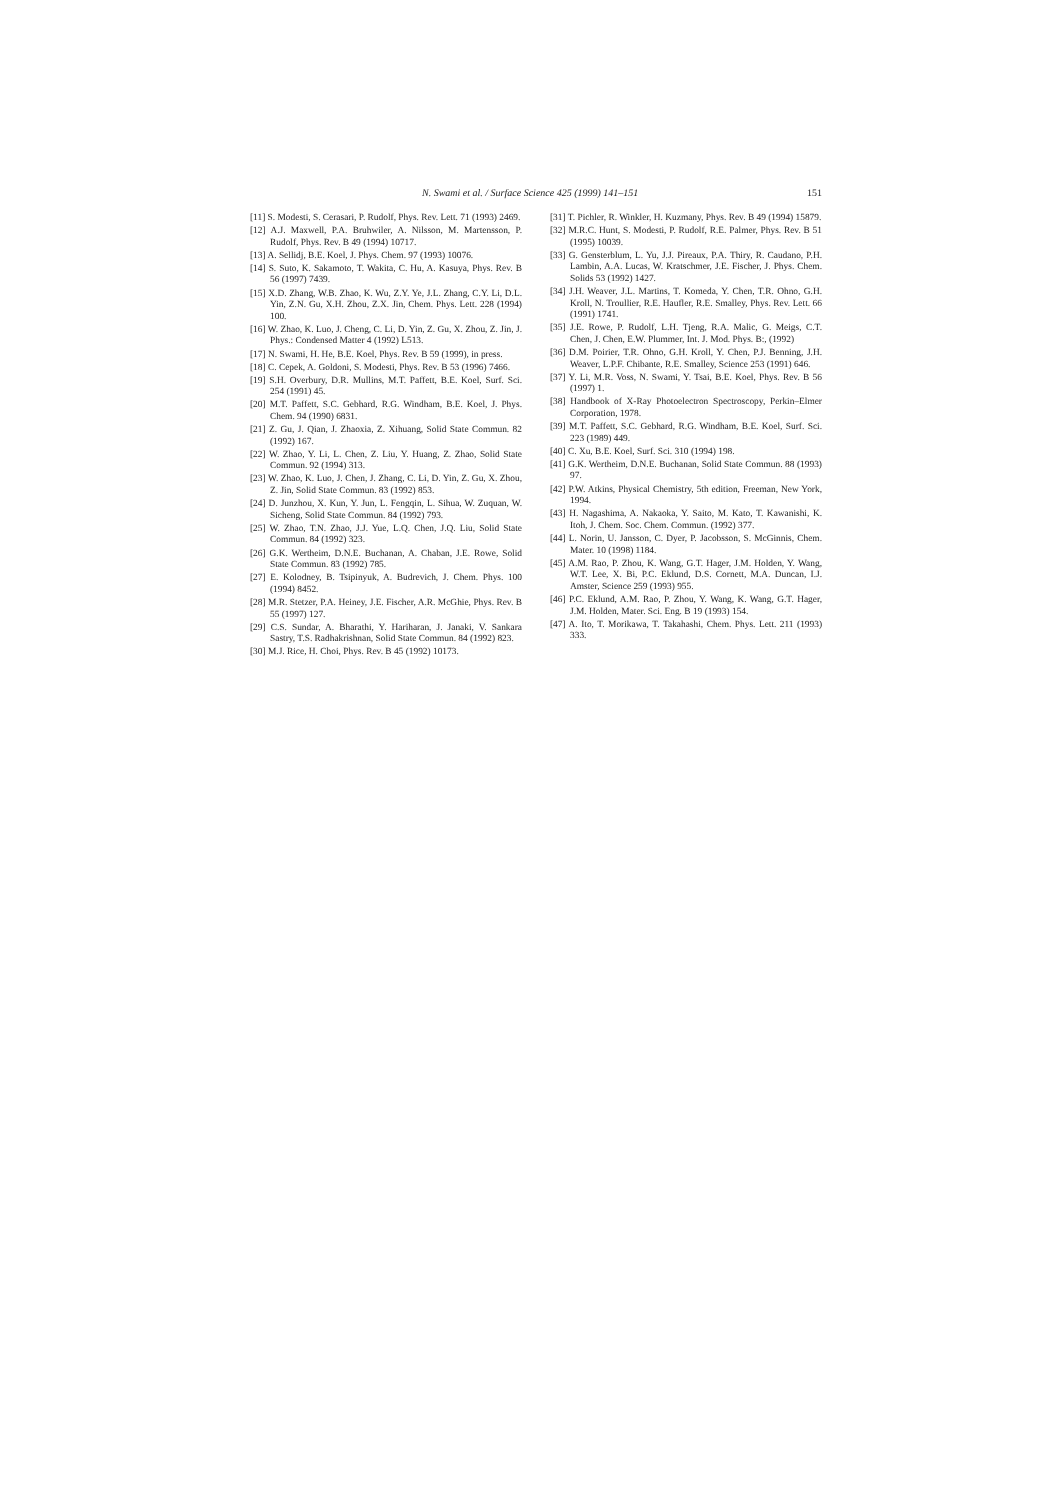N. Swami et al. / Surface Science 425 (1999) 141–151 151
[11] S. Modesti, S. Cerasari, P. Rudolf, Phys. Rev. Lett. 71 (1993) 2469.
[12] A.J. Maxwell, P.A. Bruhwiler, A. Nilsson, M. Martensson, P. Rudolf, Phys. Rev. B 49 (1994) 10717.
[13] A. Sellidj, B.E. Koel, J. Phys. Chem. 97 (1993) 10076.
[14] S. Suto, K. Sakamoto, T. Wakita, C. Hu, A. Kasuya, Phys. Rev. B 56 (1997) 7439.
[15] X.D. Zhang, W.B. Zhao, K. Wu, Z.Y. Ye, J.L. Zhang, C.Y. Li, D.L. Yin, Z.N. Gu, X.H. Zhou, Z.X. Jin, Chem. Phys. Lett. 228 (1994) 100.
[16] W. Zhao, K. Luo, J. Cheng, C. Li, D. Yin, Z. Gu, X. Zhou, Z. Jin, J. Phys.: Condensed Matter 4 (1992) L513.
[17] N. Swami, H. He, B.E. Koel, Phys. Rev. B 59 (1999), in press.
[18] C. Cepek, A. Goldoni, S. Modesti, Phys. Rev. B 53 (1996) 7466.
[19] S.H. Overbury, D.R. Mullins, M.T. Paffett, B.E. Koel, Surf. Sci. 254 (1991) 45.
[20] M.T. Paffett, S.C. Gebhard, R.G. Windham, B.E. Koel, J. Phys. Chem. 94 (1990) 6831.
[21] Z. Gu, J. Qian, J. Zhaoxia, Z. Xihuang, Solid State Commun. 82 (1992) 167.
[22] W. Zhao, Y. Li, L. Chen, Z. Liu, Y. Huang, Z. Zhao, Solid State Commun. 92 (1994) 313.
[23] W. Zhao, K. Luo, J. Chen, J. Zhang, C. Li, D. Yin, Z. Gu, X. Zhou, Z. Jin, Solid State Commun. 83 (1992) 853.
[24] D. Junzhou, X. Kun, Y. Jun, L. Fengqin, L. Sihua, W. Zuquan, W. Sicheng, Solid State Commun. 84 (1992) 793.
[25] W. Zhao, T.N. Zhao, J.J. Yue, L.Q. Chen, J.Q. Liu, Solid State Commun. 84 (1992) 323.
[26] G.K. Wertheim, D.N.E. Buchanan, A. Chaban, J.E. Rowe, Solid State Commun. 83 (1992) 785.
[27] E. Kolodney, B. Tsipinyuk, A. Budrevich, J. Chem. Phys. 100 (1994) 8452.
[28] M.R. Stetzer, P.A. Heiney, J.E. Fischer, A.R. McGhie, Phys. Rev. B 55 (1997) 127.
[29] C.S. Sundar, A. Bharathi, Y. Hariharan, J. Janaki, V. Sankara Sastry, T.S. Radhakrishnan, Solid State Commun. 84 (1992) 823.
[30] M.J. Rice, H. Choi, Phys. Rev. B 45 (1992) 10173.
[31] T. Pichler, R. Winkler, H. Kuzmany, Phys. Rev. B 49 (1994) 15879.
[32] M.R.C. Hunt, S. Modesti, P. Rudolf, R.E. Palmer, Phys. Rev. B 51 (1995) 10039.
[33] G. Gensterblum, L. Yu, J.J. Pireaux, P.A. Thiry, R. Caudano, P.H. Lambin, A.A. Lucas, W. Kratschmer, J.E. Fischer, J. Phys. Chem. Solids 53 (1992) 1427.
[34] J.H. Weaver, J.L. Martins, T. Komeda, Y. Chen, T.R. Ohno, G.H. Kroll, N. Troullier, R.E. Haufler, R.E. Smalley, Phys. Rev. Lett. 66 (1991) 1741.
[35] J.E. Rowe, P. Rudolf, L.H. Tjeng, R.A. Malic, G. Meigs, C.T. Chen, J. Chen, E.W. Plummer, Int. J. Mod. Phys. B:, (1992)
[36] D.M. Poirier, T.R. Ohno, G.H. Kroll, Y. Chen, P.J. Benning, J.H. Weaver, L.P.F. Chibante, R.E. Smalley, Science 253 (1991) 646.
[37] Y. Li, M.R. Voss, N. Swami, Y. Tsai, B.E. Koel, Phys. Rev. B 56 (1997) 1.
[38] Handbook of X-Ray Photoelectron Spectroscopy, Perkin–Elmer Corporation, 1978.
[39] M.T. Paffett, S.C. Gebhard, R.G. Windham, B.E. Koel, Surf. Sci. 223 (1989) 449.
[40] C. Xu, B.E. Koel, Surf. Sci. 310 (1994) 198.
[41] G.K. Wertheim, D.N.E. Buchanan, Solid State Commun. 88 (1993) 97.
[42] P.W. Atkins, Physical Chemistry, 5th edition, Freeman, New York, 1994.
[43] H. Nagashima, A. Nakaoka, Y. Saito, M. Kato, T. Kawanishi, K. Itoh, J. Chem. Soc. Chem. Commun. (1992) 377.
[44] L. Norin, U. Jansson, C. Dyer, P. Jacobsson, S. McGinnis, Chem. Mater. 10 (1998) 1184.
[45] A.M. Rao, P. Zhou, K. Wang, G.T. Hager, J.M. Holden, Y. Wang, W.T. Lee, X. Bi, P.C. Eklund, D.S. Cornett, M.A. Duncan, I.J. Amster, Science 259 (1993) 955.
[46] P.C. Eklund, A.M. Rao, P. Zhou, Y. Wang, K. Wang, G.T. Hager, J.M. Holden, Mater. Sci. Eng. B 19 (1993) 154.
[47] A. Ito, T. Morikawa, T. Takahashi, Chem. Phys. Lett. 211 (1993) 333.